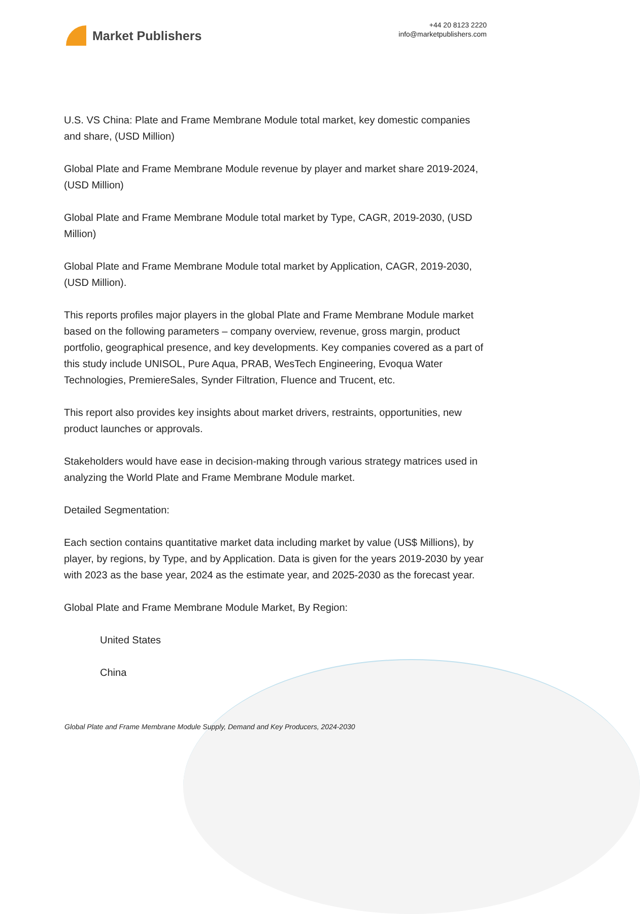Market Publishers
+44 20 8123 2220
info@marketpublishers.com
U.S. VS China: Plate and Frame Membrane Module total market, key domestic companies and share, (USD Million)
Global Plate and Frame Membrane Module revenue by player and market share 2019-2024, (USD Million)
Global Plate and Frame Membrane Module total market by Type, CAGR, 2019-2030, (USD Million)
Global Plate and Frame Membrane Module total market by Application, CAGR, 2019-2030, (USD Million).
This reports profiles major players in the global Plate and Frame Membrane Module market based on the following parameters – company overview, revenue, gross margin, product portfolio, geographical presence, and key developments. Key companies covered as a part of this study include UNISOL, Pure Aqua, PRAB, WesTech Engineering, Evoqua Water Technologies, PremiereSales, Synder Filtration, Fluence and Trucent, etc.
This report also provides key insights about market drivers, restraints, opportunities, new product launches or approvals.
Stakeholders would have ease in decision-making through various strategy matrices used in analyzing the World Plate and Frame Membrane Module market.
Detailed Segmentation:
Each section contains quantitative market data including market by value (US$ Millions), by player, by regions, by Type, and by Application. Data is given for the years 2019-2030 by year with 2023 as the base year, 2024 as the estimate year, and 2025-2030 as the forecast year.
Global Plate and Frame Membrane Module Market, By Region:
United States
China
Global Plate and Frame Membrane Module Supply, Demand and Key Producers, 2024-2030